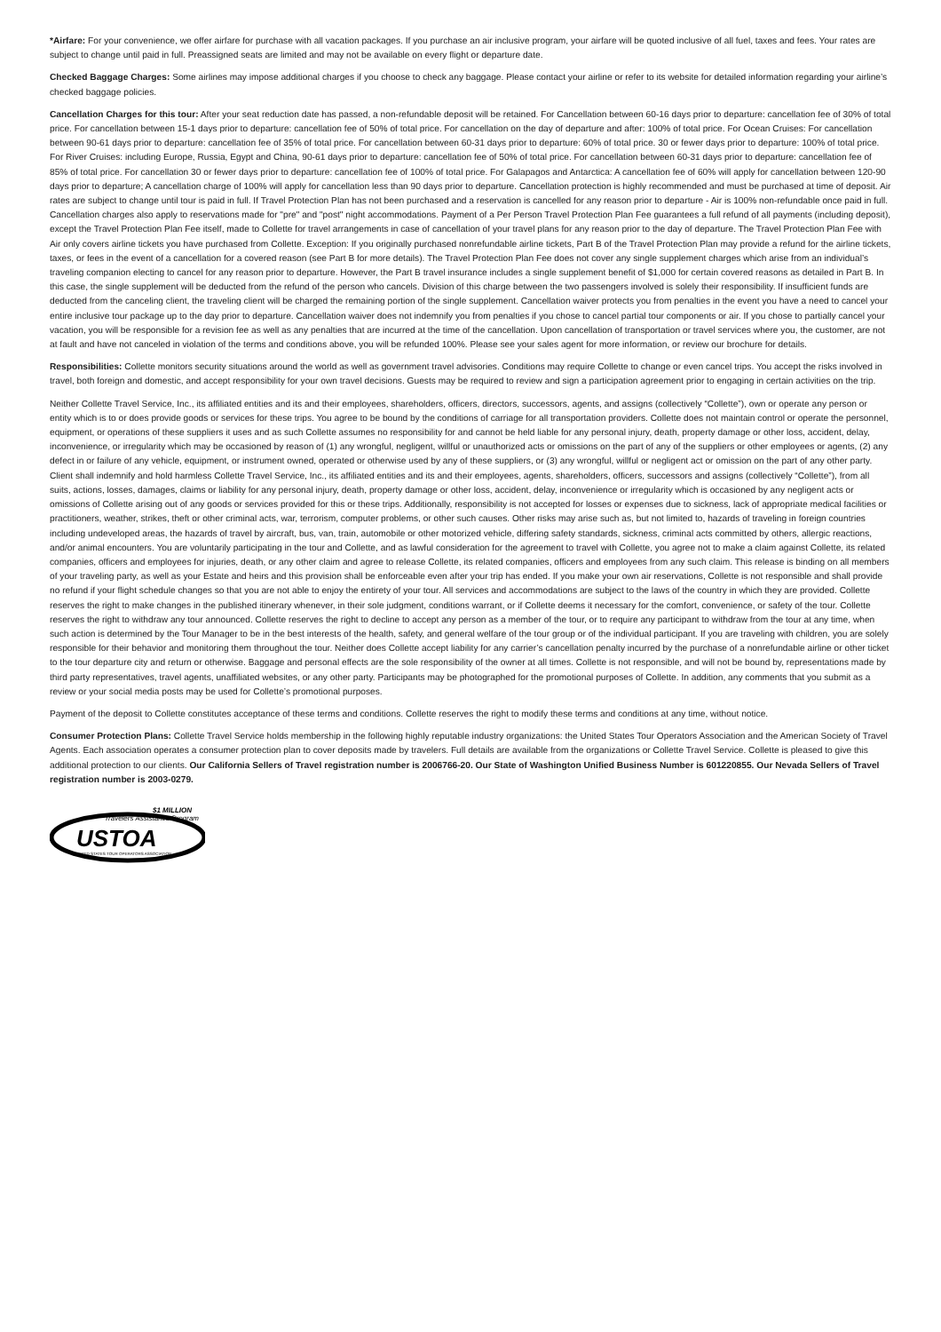*Airfare: For your convenience, we offer airfare for purchase with all vacation packages. If you purchase an air inclusive program, your airfare will be quoted inclusive of all fuel, taxes and fees. Your rates are subject to change until paid in full. Preassigned seats are limited and may not be available on every flight or departure date.
Checked Baggage Charges: Some airlines may impose additional charges if you choose to check any baggage. Please contact your airline or refer to its website for detailed information regarding your airline’s checked baggage policies.
Cancellation Charges for this tour: After your seat reduction date has passed, a non-refundable deposit will be retained. For Cancellation between 60-16 days prior to departure: cancellation fee of 30% of total price. For cancellation between 15-1 days prior to departure: cancellation fee of 50% of total price. For cancellation on the day of departure and after: 100% of total price. For Ocean Cruises: For cancellation between 90-61 days prior to departure: cancellation fee of 35% of total price. For cancellation between 60-31 days prior to departure: 60% of total price. 30 or fewer days prior to departure: 100% of total price. For River Cruises: including Europe, Russia, Egypt and China, 90-61 days prior to departure: cancellation fee of 50% of total price. For cancellation between 60-31 days prior to departure: cancellation fee of 85% of total price. For cancellation 30 or fewer days prior to departure: cancellation fee of 100% of total price. For Galapagos and Antarctica: A cancellation fee of 60% will apply for cancellation between 120-90 days prior to departure; A cancellation charge of 100% will apply for cancellation less than 90 days prior to departure. Cancellation protection is highly recommended and must be purchased at time of deposit. Air rates are subject to change until tour is paid in full. If Travel Protection Plan has not been purchased and a reservation is cancelled for any reason prior to departure - Air is 100% non-refundable once paid in full. Cancellation charges also apply to reservations made for "pre" and "post" night accommodations. Payment of a Per Person Travel Protection Plan Fee guarantees a full refund of all payments (including deposit), except the Travel Protection Plan Fee itself, made to Collette for travel arrangements in case of cancellation of your travel plans for any reason prior to the day of departure. The Travel Protection Plan Fee with Air only covers airline tickets you have purchased from Collette. Exception: If you originally purchased nonrefundable airline tickets, Part B of the Travel Protection Plan may provide a refund for the airline tickets, taxes, or fees in the event of a cancellation for a covered reason (see Part B for more details). The Travel Protection Plan Fee does not cover any single supplement charges which arise from an individual’s traveling companion electing to cancel for any reason prior to departure. However, the Part B travel insurance includes a single supplement benefit of $1,000 for certain covered reasons as detailed in Part B. In this case, the single supplement will be deducted from the refund of the person who cancels. Division of this charge between the two passengers involved is solely their responsibility. If insufficient funds are deducted from the canceling client, the traveling client will be charged the remaining portion of the single supplement. Cancellation waiver protects you from penalties in the event you have a need to cancel your entire inclusive tour package up to the day prior to departure. Cancellation waiver does not indemnify you from penalties if you chose to cancel partial tour components or air. If you chose to partially cancel your vacation, you will be responsible for a revision fee as well as any penalties that are incurred at the time of the cancellation. Upon cancellation of transportation or travel services where you, the customer, are not at fault and have not canceled in violation of the terms and conditions above, you will be refunded 100%. Please see your sales agent for more information, or review our brochure for details.
Responsibilities: Collette monitors security situations around the world as well as government travel advisories. Conditions may require Collette to change or even cancel trips. You accept the risks involved in travel, both foreign and domestic, and accept responsibility for your own travel decisions. Guests may be required to review and sign a participation agreement prior to engaging in certain activities on the trip.
Neither Collette Travel Service, Inc., its affiliated entities and its and their employees, shareholders, officers, directors, successors, agents, and assigns (collectively “Collette”), own or operate any person or entity which is to or does provide goods or services for these trips. You agree to be bound by the conditions of carriage for all transportation providers. Collette does not maintain control or operate the personnel, equipment, or operations of these suppliers it uses and as such Collette assumes no responsibility for and cannot be held liable for any personal injury, death, property damage or other loss, accident, delay, inconvenience, or irregularity which may be occasioned by reason of (1) any wrongful, negligent, willful or unauthorized acts or omissions on the part of any of the suppliers or other employees or agents, (2) any defect in or failure of any vehicle, equipment, or instrument owned, operated or otherwise used by any of these suppliers, or (3) any wrongful, willful or negligent act or omission on the part of any other party. Client shall indemnify and hold harmless Collette Travel Service, Inc., its affiliated entities and its and their employees, agents, shareholders, officers, successors and assigns (collectively “Collette”), from all suits, actions, losses, damages, claims or liability for any personal injury, death, property damage or other loss, accident, delay, inconvenience or irregularity which is occasioned by any negligent acts or omissions of Collette arising out of any goods or services provided for this or these trips. Additionally, responsibility is not accepted for losses or expenses due to sickness, lack of appropriate medical facilities or practitioners, weather, strikes, theft or other criminal acts, war, terrorism, computer problems, or other such causes. Other risks may arise such as, but not limited to, hazards of traveling in foreign countries including undeveloped areas, the hazards of travel by aircraft, bus, van, train, automobile or other motorized vehicle, differing safety standards, sickness, criminal acts committed by others, allergic reactions, and/or animal encounters. You are voluntarily participating in the tour and Collette, and as lawful consideration for the agreement to travel with Collette, you agree not to make a claim against Collette, its related companies, officers and employees for injuries, death, or any other claim and agree to release Collette, its related companies, officers and employees from any such claim. This release is binding on all members of your traveling party, as well as your Estate and heirs and this provision shall be enforceable even after your trip has ended. If you make your own air reservations, Collette is not responsible and shall provide no refund if your flight schedule changes so that you are not able to enjoy the entirety of your tour. All services and accommodations are subject to the laws of the country in which they are provided. Collette reserves the right to make changes in the published itinerary whenever, in their sole judgment, conditions warrant, or if Collette deems it necessary for the comfort, convenience, or safety of the tour. Collette reserves the right to withdraw any tour announced. Collette reserves the right to decline to accept any person as a member of the tour, or to require any participant to withdraw from the tour at any time, when such action is determined by the Tour Manager to be in the best interests of the health, safety, and general welfare of the tour group or of the individual participant. If you are traveling with children, you are solely responsible for their behavior and monitoring them throughout the tour. Neither does Collette accept liability for any carrier’s cancellation penalty incurred by the purchase of a nonrefundable airline or other ticket to the tour departure city and return or otherwise. Baggage and personal effects are the sole responsibility of the owner at all times. Collette is not responsible, and will not be bound by, representations made by third party representatives, travel agents, unaffiliated websites, or any other party. Participants may be photographed for the promotional purposes of Collette. In addition, any comments that you submit as a review or your social media posts may be used for Collette’s promotional purposes.
Payment of the deposit to Collette constitutes acceptance of these terms and conditions. Collette reserves the right to modify these terms and conditions at any time, without notice.
Consumer Protection Plans: Collette Travel Service holds membership in the following highly reputable industry organizations: the United States Tour Operators Association and the American Society of Travel Agents. Each association operates a consumer protection plan to cover deposits made by travelers. Full details are available from the organizations or Collette Travel Service. Collette is pleased to give this additional protection to our clients. Our California Sellers of Travel registration number is 2006766-20. Our State of Washington Unified Business Number is 601220855. Our Nevada Sellers of Travel registration number is 2003-0279.
$1 MILLION
Travelers Assistance Program
USTOA
UNITED STATES TOUR OPERATORS ASSOCIATION